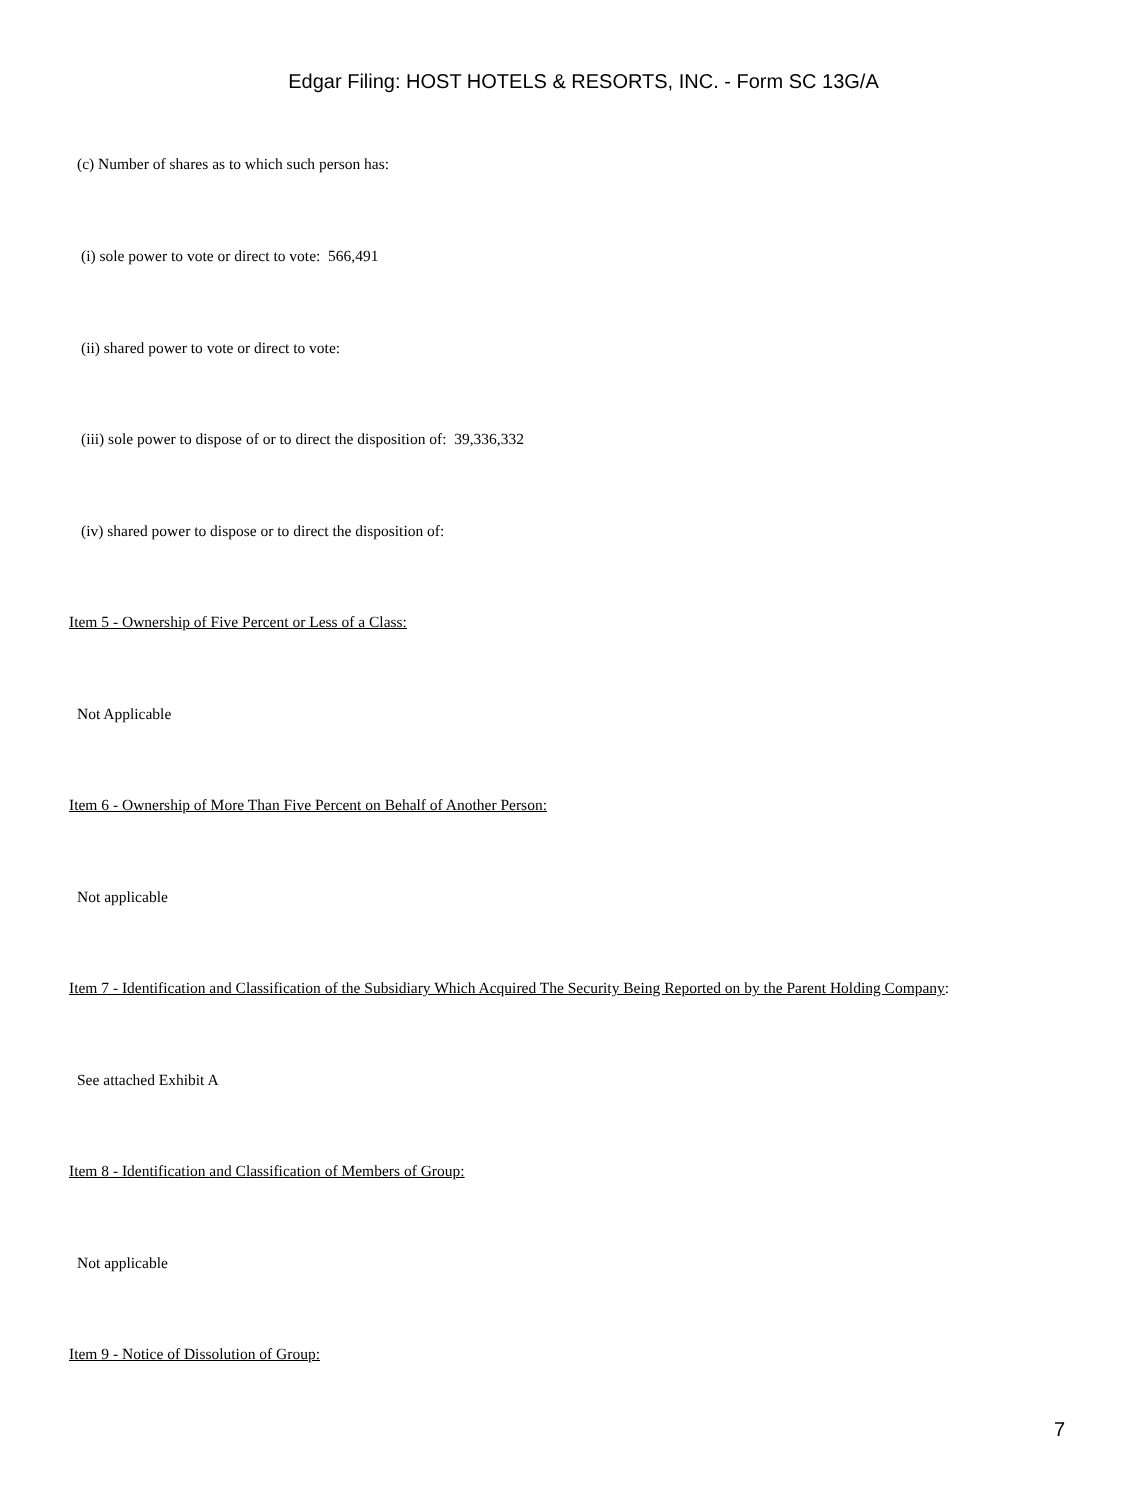Edgar Filing: HOST HOTELS & RESORTS, INC. - Form SC 13G/A
(c) Number of shares as to which such person has:
(i) sole power to vote or direct to vote: 566,491
(ii) shared power to vote or direct to vote:
(iii) sole power to dispose of or to direct the disposition of: 39,336,332
(iv) shared power to dispose or to direct the disposition of:
Item 5 - Ownership of Five Percent or Less of a Class:
Not Applicable
Item 6 - Ownership of More Than Five Percent on Behalf of Another Person:
Not applicable
Item 7 - Identification and Classification of the Subsidiary Which Acquired The Security Being Reported on by the Parent Holding Company:
See attached Exhibit A
Item 8 - Identification and Classification of Members of Group:
Not applicable
Item 9 - Notice of Dissolution of Group:
7